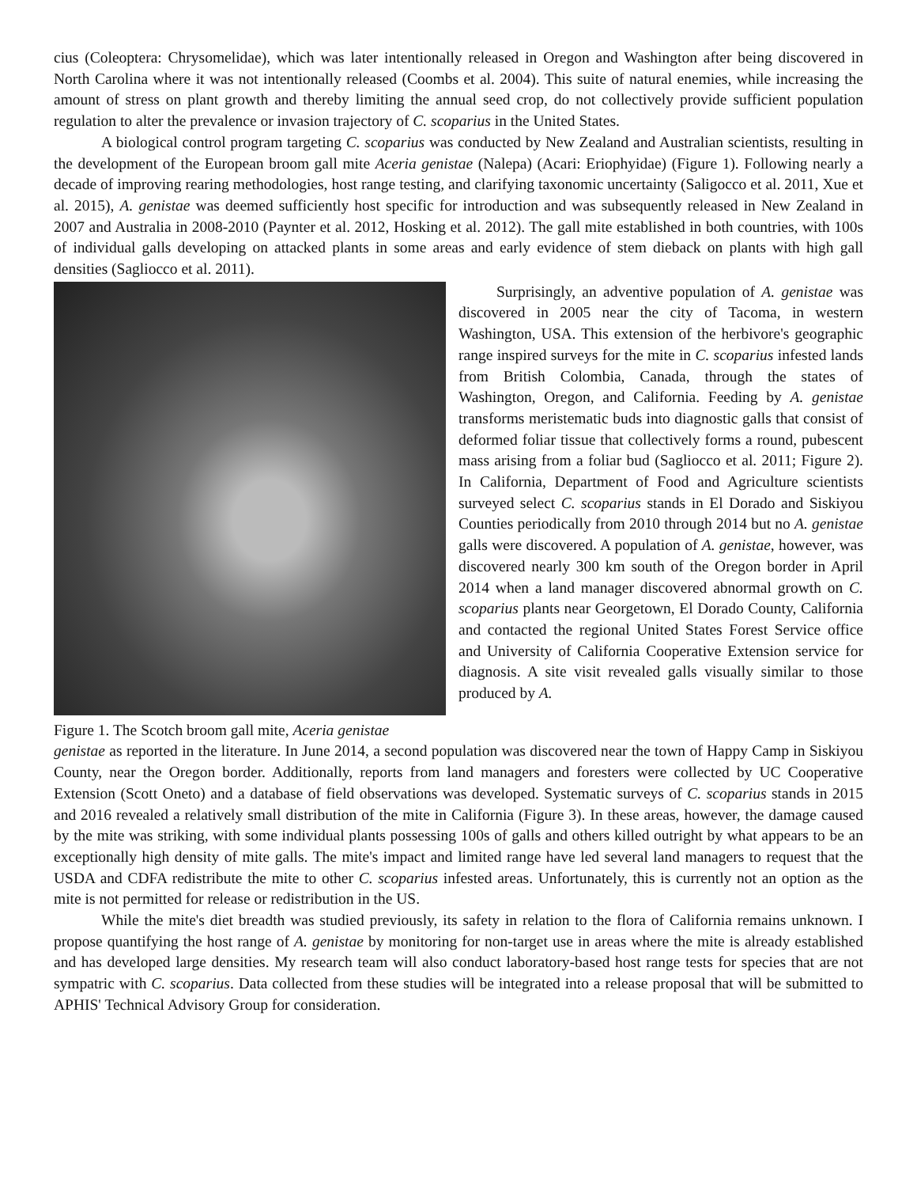cius (Coleoptera: Chrysomelidae), which was later intentionally released in Oregon and Washington after being discovered in North Carolina where it was not intentionally released (Coombs et al. 2004). This suite of natural enemies, while increasing the amount of stress on plant growth and thereby limiting the annual seed crop, do not collectively provide sufficient population regulation to alter the prevalence or invasion trajectory of C. scoparius in the United States.
A biological control program targeting C. scoparius was conducted by New Zealand and Australian scientists, resulting in the development of the European broom gall mite Aceria genistae (Nalepa) (Acari: Eriophyidae) (Figure 1). Following nearly a decade of improving rearing methodologies, host range testing, and clarifying taxonomic uncertainty (Saligocco et al. 2011, Xue et al. 2015), A. genistae was deemed sufficiently host specific for introduction and was subsequently released in New Zealand in 2007 and Australia in 2008-2010 (Paynter et al. 2012, Hosking et al. 2012). The gall mite established in both countries, with 100s of individual galls developing on attacked plants in some areas and early evidence of stem dieback on plants with high gall densities (Sagliocco et al. 2011).
Figure 1. The Scotch broom gall mite, Aceria genistae
Surprisingly, an adventive population of A. genistae was discovered in 2005 near the city of Tacoma, in western Washington, USA. This extension of the herbivore's geographic range inspired surveys for the mite in C. scoparius infested lands from British Colombia, Canada, through the states of Washington, Oregon, and California. Feeding by A. genistae transforms meristematic buds into diagnostic galls that consist of deformed foliar tissue that collectively forms a round, pubescent mass arising from a foliar bud (Sagliocco et al. 2011; Figure 2). In California, Department of Food and Agriculture scientists surveyed select C. scoparius stands in El Dorado and Siskiyou Counties periodically from 2010 through 2014 but no A. genistae galls were discovered. A population of A. genistae, however, was discovered nearly 300 km south of the Oregon border in April 2014 when a land manager discovered abnormal growth on C. scoparius plants near Georgetown, El Dorado County, California and contacted the regional United States Forest Service office and University of California Cooperative Extension service for diagnosis. A site visit revealed galls visually similar to those produced by A.
genistae as reported in the literature. In June 2014, a second population was discovered near the town of Happy Camp in Siskiyou County, near the Oregon border. Additionally, reports from land managers and foresters were collected by UC Cooperative Extension (Scott Oneto) and a database of field observations was developed. Systematic surveys of C. scoparius stands in 2015 and 2016 revealed a relatively small distribution of the mite in California (Figure 3). In these areas, however, the damage caused by the mite was striking, with some individual plants possessing 100s of galls and others killed outright by what appears to be an exceptionally high density of mite galls. The mite's impact and limited range have led several land managers to request that the USDA and CDFA redistribute the mite to other C. scoparius infested areas. Unfortunately, this is currently not an option as the mite is not permitted for release or redistribution in the US.
While the mite's diet breadth was studied previously, its safety in relation to the flora of California remains unknown. I propose quantifying the host range of A. genistae by monitoring for non-target use in areas where the mite is already established and has developed large densities. My research team will also conduct laboratory-based host range tests for species that are not sympatric with C. scoparius. Data collected from these studies will be integrated into a release proposal that will be submitted to APHIS' Technical Advisory Group for consideration.